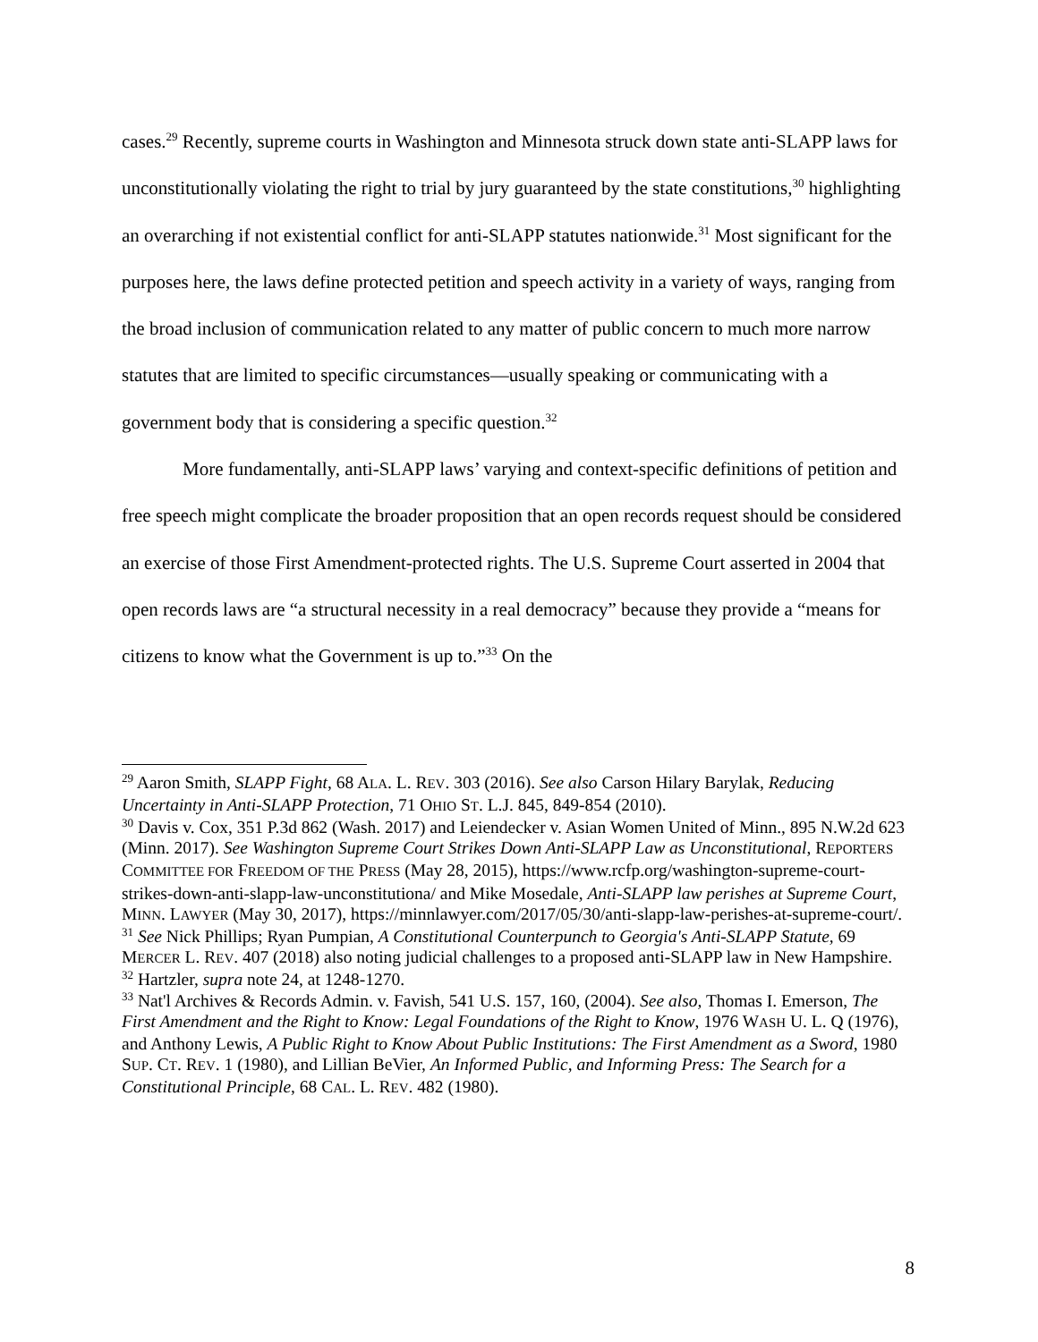cases.<sup>29</sup> Recently, supreme courts in Washington and Minnesota struck down state anti-SLAPP laws for unconstitutionally violating the right to trial by jury guaranteed by the state constitutions,<sup>30</sup> highlighting an overarching if not existential conflict for anti-SLAPP statutes nationwide.<sup>31</sup> Most significant for the purposes here, the laws define protected petition and speech activity in a variety of ways, ranging from the broad inclusion of communication related to any matter of public concern to much more narrow statutes that are limited to specific circumstances—usually speaking or communicating with a government body that is considering a specific question.<sup>32</sup>
More fundamentally, anti-SLAPP laws’ varying and context-specific definitions of petition and free speech might complicate the broader proposition that an open records request should be considered an exercise of those First Amendment-protected rights. The U.S. Supreme Court asserted in 2004 that open records laws are “a structural necessity in a real democracy” because they provide a “means for citizens to know what the Government is up to.”<sup>33</sup> On the
<sup>29</sup> Aaron Smith, SLAPP Fight, 68 ALA. L. REV. 303 (2016). See also Carson Hilary Barylak, Reducing Uncertainty in Anti-SLAPP Protection, 71 OHIO ST. L.J. 845, 849-854 (2010).
<sup>30</sup> Davis v. Cox, 351 P.3d 862 (Wash. 2017) and Leiendecker v. Asian Women United of Minn., 895 N.W.2d 623 (Minn. 2017). See Washington Supreme Court Strikes Down Anti-SLAPP Law as Unconstitutional, REPORTERS COMMITTEE FOR FREEDOM OF THE PRESS (May 28, 2015), https://www.rcfp.org/washington-supreme-court-strikes-down-anti-slapp-law-unconstitutiona/ and Mike Mosedale, Anti-SLAPP law perishes at Supreme Court, MINN. LAWYER (May 30, 2017), https://minnlawyer.com/2017/05/30/anti-slapp-law-perishes-at-supreme-court/.
<sup>31</sup> See Nick Phillips; Ryan Pumpian, A Constitutional Counterpunch to Georgia's Anti-SLAPP Statute, 69 MERCER L. REV. 407 (2018) also noting judicial challenges to a proposed anti-SLAPP law in New Hampshire.
<sup>32</sup> Hartzler, supra note 24, at 1248-1270.
<sup>33</sup> Nat'l Archives & Records Admin. v. Favish, 541 U.S. 157, 160, (2004). See also, Thomas I. Emerson, The First Amendment and the Right to Know: Legal Foundations of the Right to Know, 1976 WASH U. L. Q (1976), and Anthony Lewis, A Public Right to Know About Public Institutions: The First Amendment as a Sword, 1980 SUP. CT. REV. 1 (1980), and Lillian BeVier, An Informed Public, and Informing Press: The Search for a Constitutional Principle, 68 CAL. L. REV. 482 (1980).
8